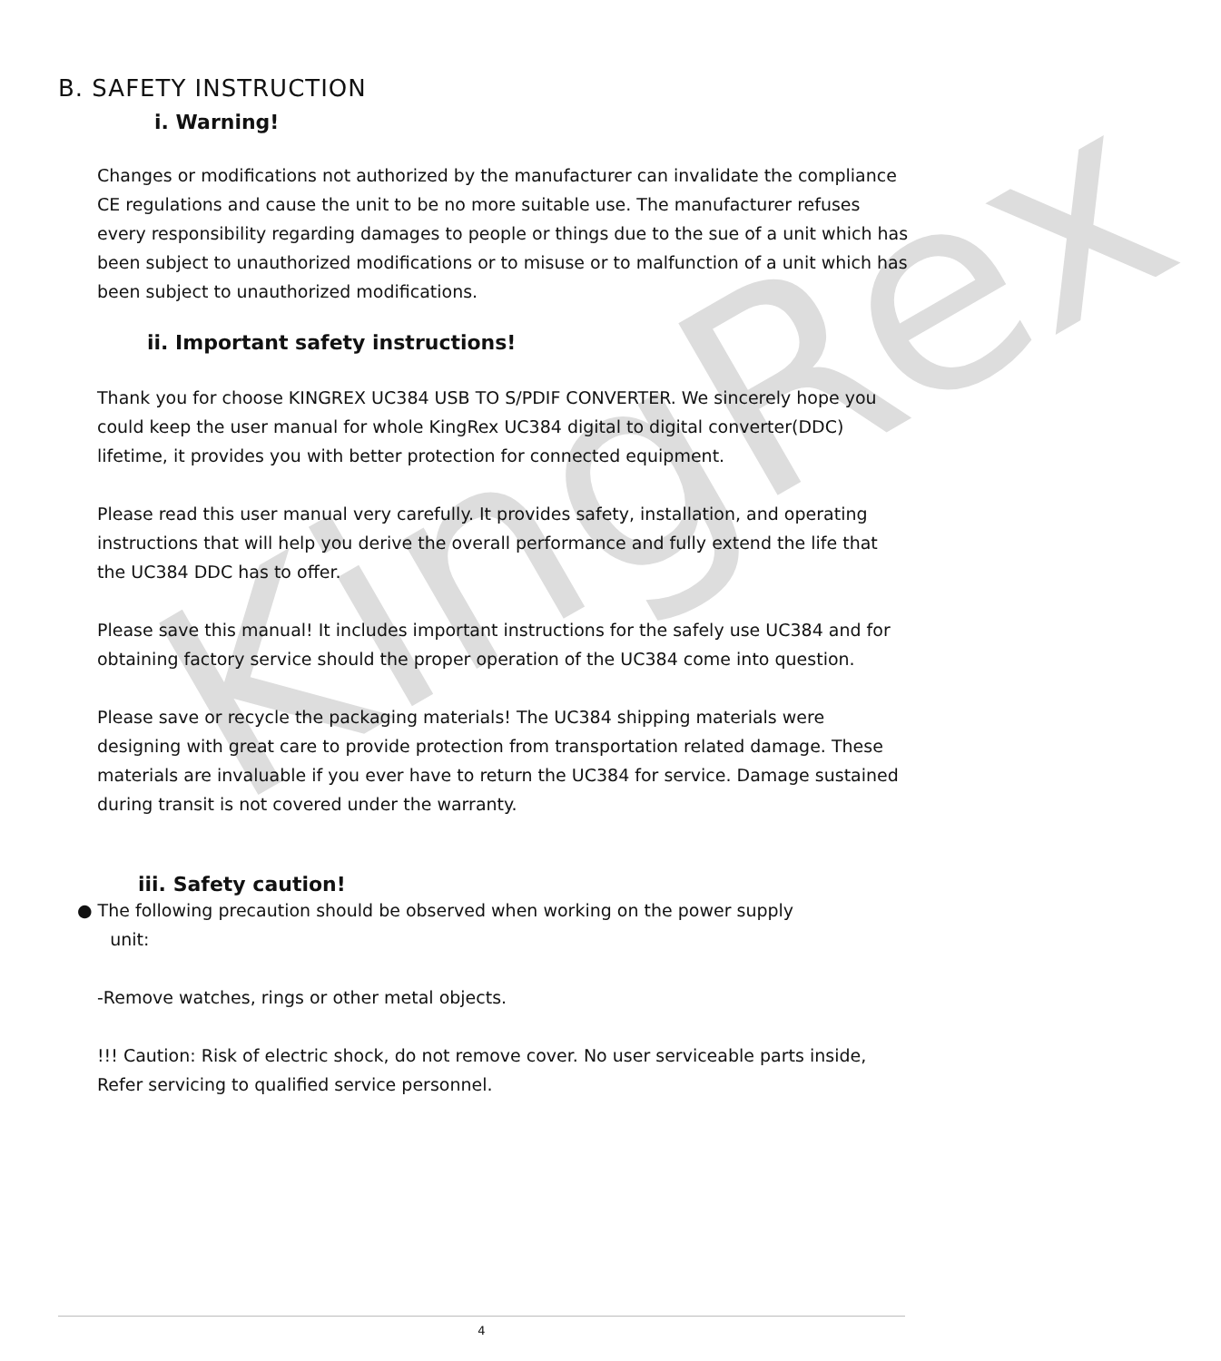KingRex
B. SAFETY INSTRUCTION
i. Warning!
Changes or modifications not authorized by the manufacturer can invalidate the compliance CE regulations and cause the unit to be no more suitable use. The manufacturer refuses every responsibility regarding damages to people or things due to the sue of a unit which has been subject to unauthorized modifications or to misuse or to malfunction of a unit which has been subject to unauthorized modifications.
ii. Important safety instructions!
Thank you for choose KINGREX UC384 USB TO S/PDIF CONVERTER. We sincerely hope you could keep the user manual for whole KingRex UC384 digital to digital converter(DDC) lifetime, it provides you with better protection for connected equipment.
Please read this user manual very carefully. It provides safety, installation, and operating instructions that will help you derive the overall performance and fully extend the life that the UC384 DDC has to offer.
Please save this manual! It includes important instructions for the safely use UC384 and for obtaining factory service should the proper operation of the UC384 come into question.
Please save or recycle the packaging materials! The UC384 shipping materials were designing with great care to provide protection from transportation related damage. These materials are invaluable if you ever have to return the UC384 for service. Damage sustained during transit is not covered under the warranty.
iii. Safety caution!
● The following precaution should be observed when working on the power supply
unit:
-Remove watches, rings or other metal objects.
!!! Caution: Risk of electric shock, do not remove cover. No user serviceable parts inside, Refer servicing to qualified service personnel.
4